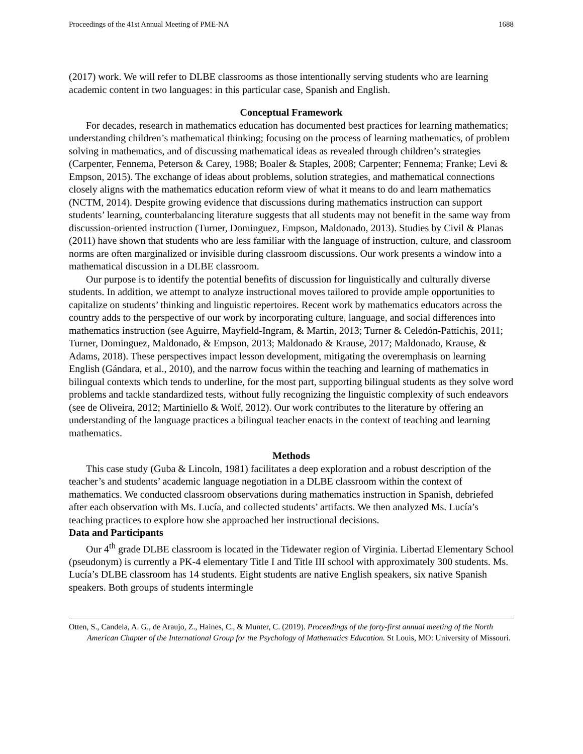Proceedings of the 41st Annual Meeting of PME-NA 1688
(2017) work. We will refer to DLBE classrooms as those intentionally serving students who are learning academic content in two languages: in this particular case, Spanish and English.
Conceptual Framework
For decades, research in mathematics education has documented best practices for learning mathematics; understanding children’s mathematical thinking; focusing on the process of learning mathematics, of problem solving in mathematics, and of discussing mathematical ideas as revealed through children’s strategies (Carpenter, Fennema, Peterson & Carey, 1988; Boaler & Staples, 2008; Carpenter; Fennema; Franke; Levi & Empson, 2015). The exchange of ideas about problems, solution strategies, and mathematical connections closely aligns with the mathematics education reform view of what it means to do and learn mathematics (NCTM, 2014). Despite growing evidence that discussions during mathematics instruction can support students’ learning, counterbalancing literature suggests that all students may not benefit in the same way from discussion-oriented instruction (Turner, Dominguez, Empson, Maldonado, 2013). Studies by Civil & Planas (2011) have shown that students who are less familiar with the language of instruction, culture, and classroom norms are often marginalized or invisible during classroom discussions. Our work presents a window into a mathematical discussion in a DLBE classroom.
Our purpose is to identify the potential benefits of discussion for linguistically and culturally diverse students. In addition, we attempt to analyze instructional moves tailored to provide ample opportunities to capitalize on students’ thinking and linguistic repertoires. Recent work by mathematics educators across the country adds to the perspective of our work by incorporating culture, language, and social differences into mathematics instruction (see Aguirre, Mayfield-Ingram, & Martin, 2013; Turner & Celedón-Pattichis, 2011; Turner, Dominguez, Maldonado, & Empson, 2013; Maldonado & Krause, 2017; Maldonado, Krause, & Adams, 2018). These perspectives impact lesson development, mitigating the overemphasis on learning English (Gándara, et al., 2010), and the narrow focus within the teaching and learning of mathematics in bilingual contexts which tends to underline, for the most part, supporting bilingual students as they solve word problems and tackle standardized tests, without fully recognizing the linguistic complexity of such endeavors (see de Oliveira, 2012; Martiniello & Wolf, 2012). Our work contributes to the literature by offering an understanding of the language practices a bilingual teacher enacts in the context of teaching and learning mathematics.
Methods
This case study (Guba & Lincoln, 1981) facilitates a deep exploration and a robust description of the teacher’s and students’ academic language negotiation in a DLBE classroom within the context of mathematics. We conducted classroom observations during mathematics instruction in Spanish, debriefed after each observation with Ms. Lucía, and collected students’ artifacts. We then analyzed Ms. Lucía’s teaching practices to explore how she approached her instructional decisions.
Data and Participants
Our 4<sup>th</sup> grade DLBE classroom is located in the Tidewater region of Virginia. Libertad Elementary School (pseudonym) is currently a PK-4 elementary Title I and Title III school with approximately 300 students. Ms. Lucía’s DLBE classroom has 14 students. Eight students are native English speakers, six native Spanish speakers. Both groups of students intermingle
Otten, S., Candela, A. G., de Araujo, Z., Haines, C., & Munter, C. (2019). Proceedings of the forty-first annual meeting of the North American Chapter of the International Group for the Psychology of Mathematics Education. St Louis, MO: University of Missouri.